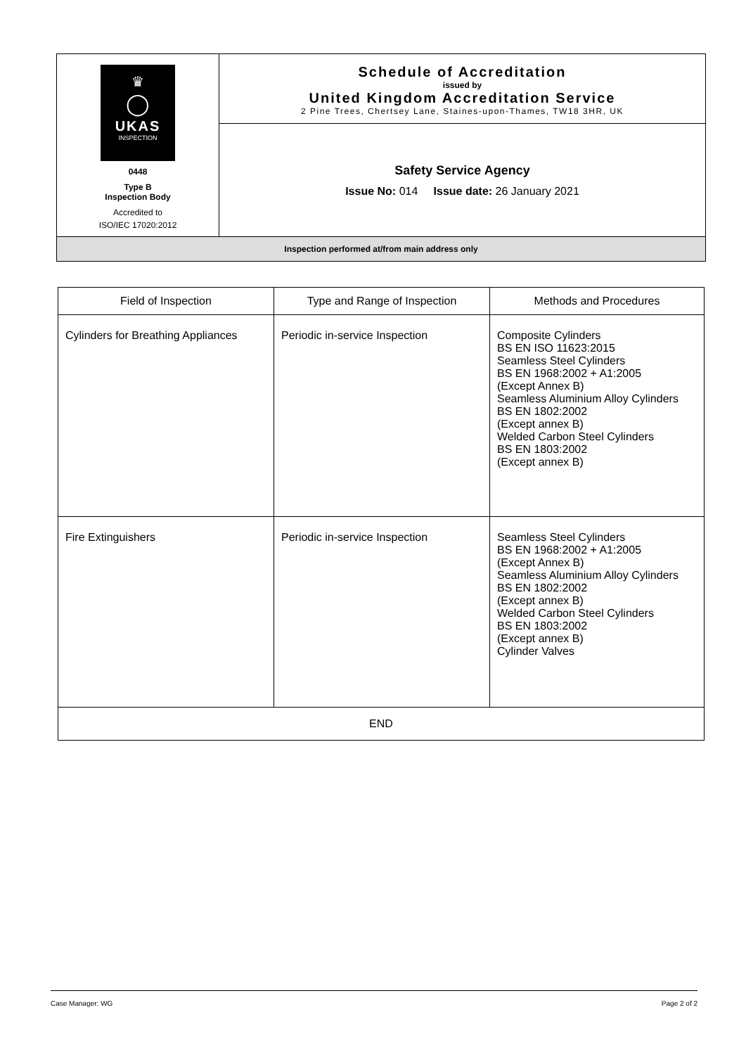| ♛ ◯ UKAS INSPECTION 0448 Type B Inspection Body Accredited to ISO/IEC 17020:2012 | Schedule of Accreditation issued by United Kingdom Accreditation Service 2 Pine Trees, Chertsey Lane, Staines-upon-Thames, TW18 3HR, UK |
| | Safety Service Agency Issue No: 014 Issue date: 26 January 2021 |
| Inspection performed at/from main address only | |
| Field of Inspection | Type and Range of Inspection | Methods and Procedures |
| --- | --- | --- |
| Cylinders for Breathing Appliances | Periodic in-service Inspection | Composite Cylinders BS EN ISO 11623:2015 Seamless Steel Cylinders BS EN 1968:2002 + A1:2005 (Except Annex B) Seamless Aluminium Alloy Cylinders BS EN 1802:2002 (Except annex B) Welded Carbon Steel Cylinders BS EN 1803:2002 (Except annex B) |
| Fire Extinguishers | Periodic in-service Inspection | Seamless Steel Cylinders BS EN 1968:2002 + A1:2005 (Except Annex B) Seamless Aluminium Alloy Cylinders BS EN 1802:2002 (Except annex B) Welded Carbon Steel Cylinders BS EN 1803:2002 (Except annex B) Cylinder Valves |
| END | | |
Case Manager: WG Page 2 of 2